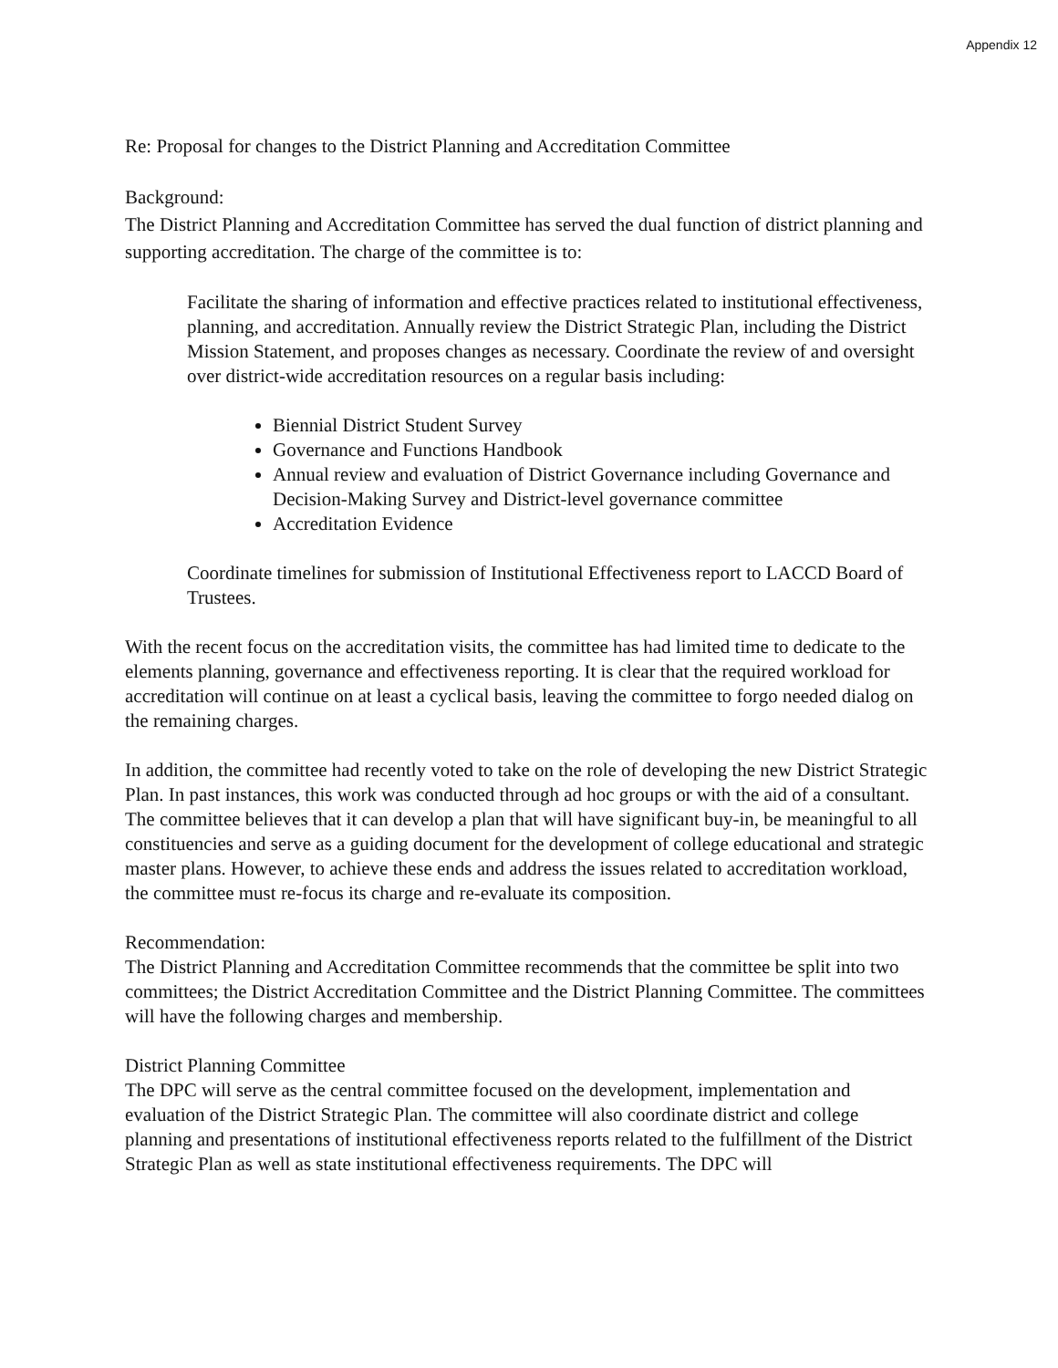Appendix 12
Re: Proposal for changes to the District Planning and Accreditation Committee
Background:
The District Planning and Accreditation Committee has served the dual function of district planning and supporting accreditation. The charge of the committee is to:
Facilitate the sharing of information and effective practices related to institutional effectiveness, planning, and accreditation. Annually review the District Strategic Plan, including the District Mission Statement, and proposes changes as necessary. Coordinate the review of and oversight over district-wide accreditation resources on a regular basis including:
Biennial District Student Survey
Governance and Functions Handbook
Annual review and evaluation of District Governance including Governance and Decision-Making Survey and District-level governance committee
Accreditation Evidence
Coordinate timelines for submission of Institutional Effectiveness report to LACCD Board of Trustees.
With the recent focus on the accreditation visits, the committee has had limited time to dedicate to the elements planning, governance and effectiveness reporting. It is clear that the required workload for accreditation will continue on at least a cyclical basis, leaving the committee to forgo needed dialog on the remaining charges.
In addition, the committee had recently voted to take on the role of developing the new District Strategic Plan. In past instances, this work was conducted through ad hoc groups or with the aid of a consultant. The committee believes that it can develop a plan that will have significant buy-in, be meaningful to all constituencies and serve as a guiding document for the development of college educational and strategic master plans. However, to achieve these ends and address the issues related to accreditation workload, the committee must re-focus its charge and re-evaluate its composition.
Recommendation:
The District Planning and Accreditation Committee recommends that the committee be split into two committees; the District Accreditation Committee and the District Planning Committee. The committees will have the following charges and membership.
District Planning Committee
The DPC will serve as the central committee focused on the development, implementation and evaluation of the District Strategic Plan. The committee will also coordinate district and college planning and presentations of institutional effectiveness reports related to the fulfillment of the District Strategic Plan as well as state institutional effectiveness requirements. The DPC will